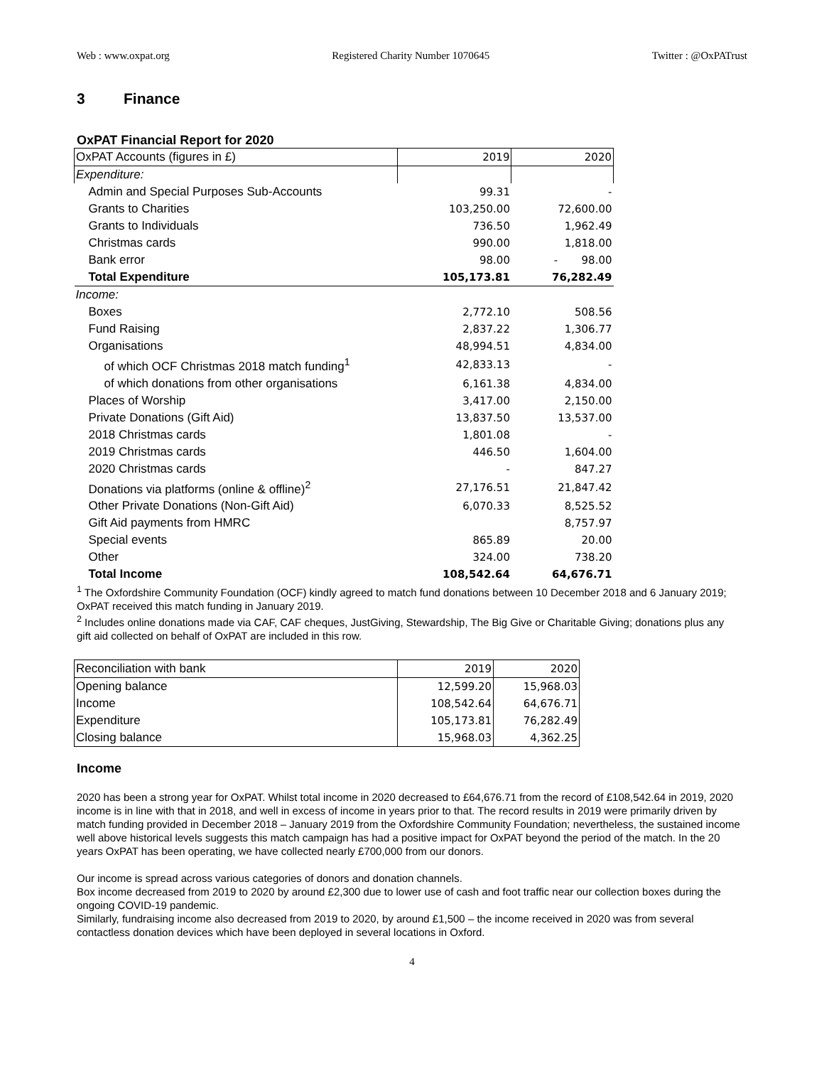Web : www.oxpat.org Registered Charity Number 1070645 Twitter : @OxPATrust
3 Finance
OxPAT Financial Report for 2020
| OxPAT Accounts (figures in £) | 2019 | 2020 |
| Expenditure: | | |
| Admin and Special Purposes Sub-Accounts | 99.31 | - |
| Grants to Charities | 103,250.00 | 72,600.00 |
| Grants to Individuals | 736.50 | 1,962.49 |
| Christmas cards | 990.00 | 1,818.00 |
| Bank error | 98.00 | - 98.00 |
| Total Expenditure | 105,173.81 | 76,282.49 |
| Income: | | |
| Boxes | 2,772.10 | 508.56 |
| Fund Raising | 2,837.22 | 1,306.77 |
| Organisations | 48,994.51 | 4,834.00 |
| of which OCF Christmas 2018 match funding<sup>1</sup> | 42,833.13 | - |
| of which donations from other organisations | 6,161.38 | 4,834.00 |
| Places of Worship | 3,417.00 | 2,150.00 |
| Private Donations (Gift Aid) | 13,837.50 | 13,537.00 |
| 2018 Christmas cards | 1,801.08 | - |
| 2019 Christmas cards | 446.50 | 1,604.00 |
| 2020 Christmas cards | - | 847.27 |
| Donations via platforms (online & offline)<sup>2</sup> | 27,176.51 | 21,847.42 |
| Other Private Donations (Non-Gift Aid) | 6,070.33 | 8,525.52 |
| Gift Aid payments from HMRC | | 8,757.97 |
| Special events | 865.89 | 20.00 |
| Other | 324.00 | 738.20 |
| Total Income | 108,542.64 | 64,676.71 |
<sup>1</sup> The Oxfordshire Community Foundation (OCF) kindly agreed to match fund donations between 10 December 2018 and 6 January 2019; OxPAT received this match funding in January 2019.
<sup>2</sup> Includes online donations made via CAF, CAF cheques, JustGiving, Stewardship, The Big Give or Charitable Giving; donations plus any gift aid collected on behalf of OxPAT are included in this row.
| Reconciliation with bank | 2019 | 2020 |
| Opening balance | 12,599.20 | 15,968.03 |
| Income | 108,542.64 | 64,676.71 |
| Expenditure | 105,173.81 | 76,282.49 |
| Closing balance | 15,968.03 | 4,362.25 |
Income
2020 has been a strong year for OxPAT. Whilst total income in 2020 decreased to £64,676.71 from the record of £108,542.64 in 2019, 2020 income is in line with that in 2018, and well in excess of income in years prior to that. The record results in 2019 were primarily driven by match funding provided in December 2018 – January 2019 from the Oxfordshire Community Foundation; nevertheless, the sustained income well above historical levels suggests this match campaign has had a positive impact for OxPAT beyond the period of the match. In the 20 years OxPAT has been operating, we have collected nearly £700,000 from our donors.
Our income is spread across various categories of donors and donation channels.
Box income decreased from 2019 to 2020 by around £2,300 due to lower use of cash and foot traffic near our collection boxes during the ongoing COVID-19 pandemic.
Similarly, fundraising income also decreased from 2019 to 2020, by around £1,500 – the income received in 2020 was from several contactless donation devices which have been deployed in several locations in Oxford.
4